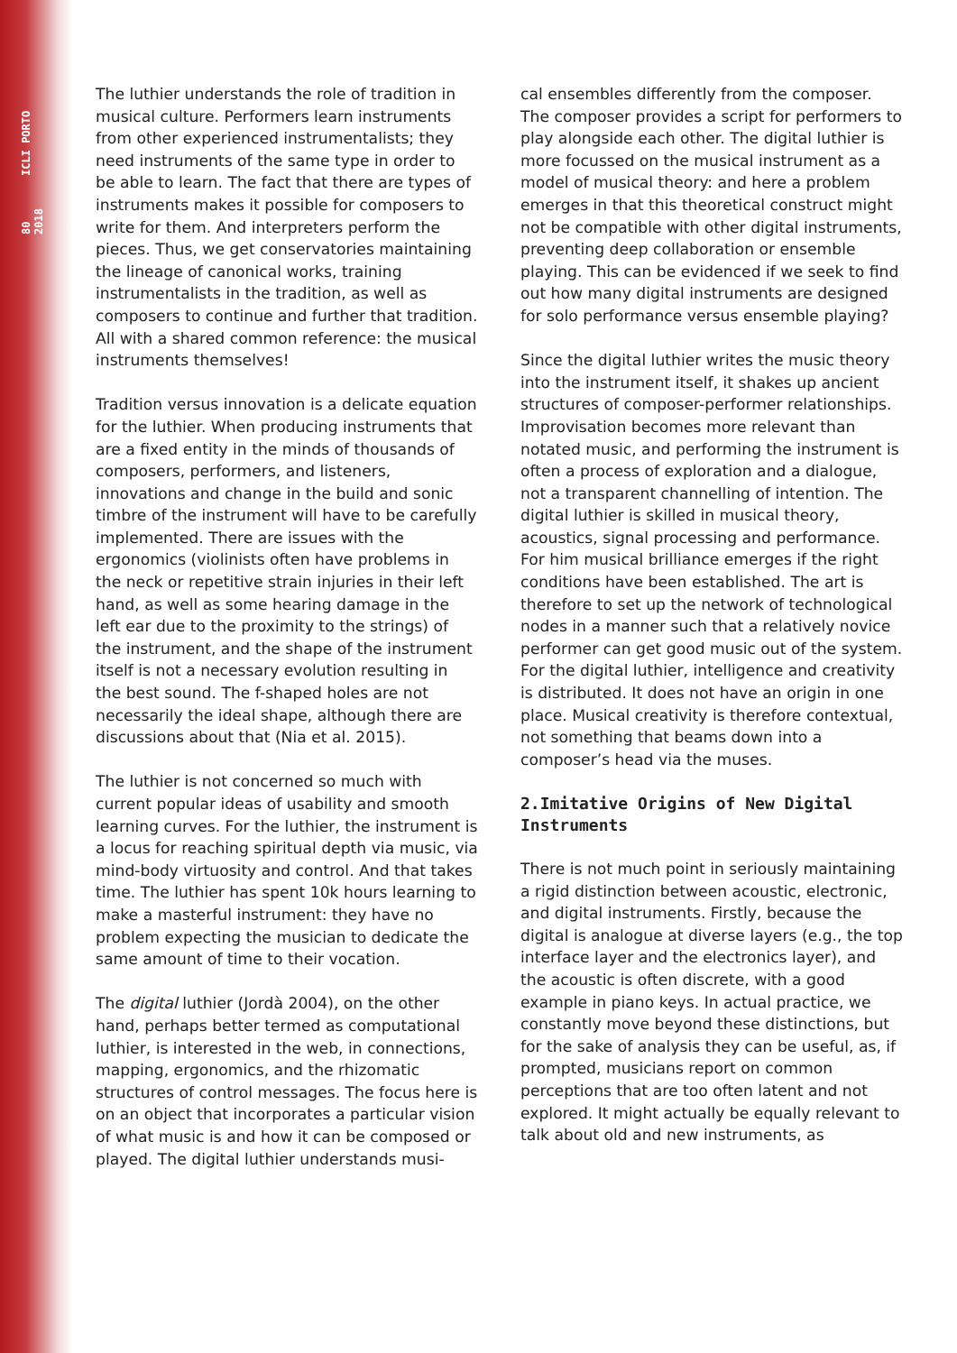80 ICLI PORTO 2018
The luthier understands the role of tradition in musical culture. Performers learn instruments from other experienced instrumentalists; they need instruments of the same type in order to be able to learn. The fact that there are types of instruments makes it possible for composers to write for them. And interpreters perform the pieces. Thus, we get conservatories maintaining the lineage of canonical works, training instrumentalists in the tradition, as well as composers to continue and further that tradition. All with a shared common reference: the musical instruments themselves!
Tradition versus innovation is a delicate equation for the luthier. When producing instruments that are a fixed entity in the minds of thousands of composers, performers, and listeners, innovations and change in the build and sonic timbre of the instrument will have to be carefully implemented. There are issues with the ergonomics (violinists often have problems in the neck or repetitive strain injuries in their left hand, as well as some hearing damage in the left ear due to the proximity to the strings) of the instrument, and the shape of the instrument itself is not a necessary evolution resulting in the best sound. The f-shaped holes are not necessarily the ideal shape, although there are discussions about that (Nia et al. 2015).
The luthier is not concerned so much with current popular ideas of usability and smooth learning curves. For the luthier, the instrument is a locus for reaching spiritual depth via music, via mind-body virtuosity and control. And that takes time. The luthier has spent 10k hours learning to make a masterful instrument: they have no problem expecting the musician to dedicate the same amount of time to their vocation.
The digital luthier (Jordà 2004), on the other hand, perhaps better termed as computational luthier, is interested in the web, in connections, mapping, ergonomics, and the rhizomatic structures of control messages. The focus here is on an object that incorporates a particular vision of what music is and how it can be composed or played. The digital luthier understands musi-
cal ensembles differently from the composer. The composer provides a script for performers to play alongside each other. The digital luthier is more focussed on the musical instrument as a model of musical theory: and here a problem emerges in that this theoretical construct might not be compatible with other digital instruments, preventing deep collaboration or ensemble playing. This can be evidenced if we seek to find out how many digital instruments are designed for solo performance versus ensemble playing?
Since the digital luthier writes the music theory into the instrument itself, it shakes up ancient structures of composer-performer relationships. Improvisation becomes more relevant than notated music, and performing the instrument is often a process of exploration and a dialogue, not a transparent channelling of intention. The digital luthier is skilled in musical theory, acoustics, signal processing and performance. For him musical brilliance emerges if the right conditions have been established. The art is therefore to set up the network of technological nodes in a manner such that a relatively novice performer can get good music out of the system. For the digital luthier, intelligence and creativity is distributed. It does not have an origin in one place. Musical creativity is therefore contextual, not something that beams down into a composer’s head via the muses.
2.Imitative Origins of New Digital Instruments
There is not much point in seriously maintaining a rigid distinction between acoustic, electronic, and digital instruments. Firstly, because the digital is analogue at diverse layers (e.g., the top interface layer and the electronics layer), and the acoustic is often discrete, with a good example in piano keys. In actual practice, we constantly move beyond these distinctions, but for the sake of analysis they can be useful, as, if prompted, musicians report on common perceptions that are too often latent and not explored. It might actually be equally relevant to talk about old and new instruments, as